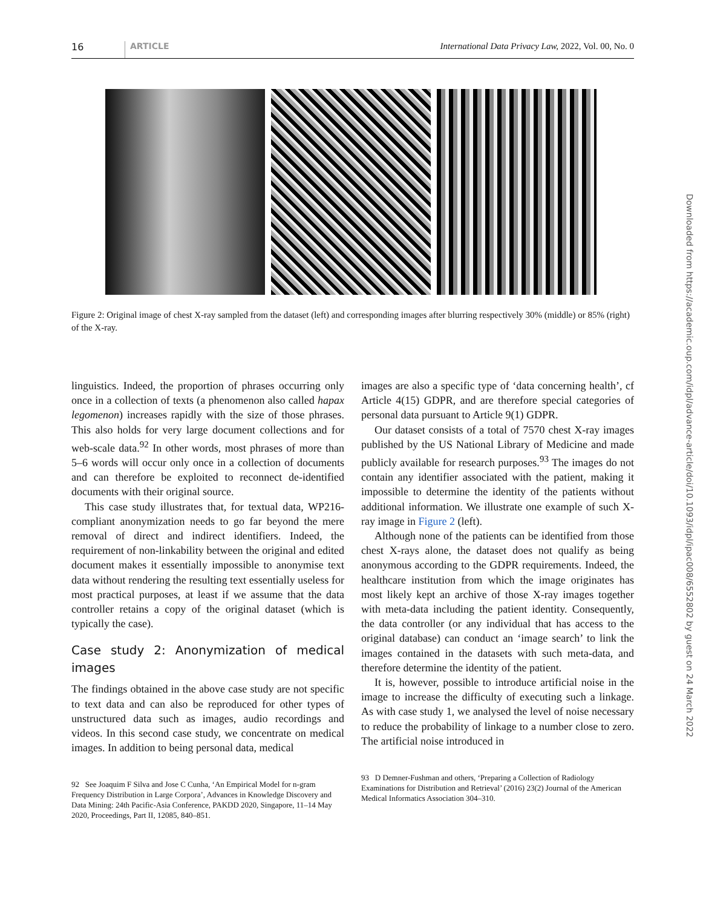16 ARTICLE International Data Privacy Law, 2022, Vol. 00, No. 0
Figure 2: Original image of chest X-ray sampled from the dataset (left) and corresponding images after blurring respectively 30% (middle) or 85% (right) of the X-ray.
linguistics. Indeed, the proportion of phrases occurring only once in a collection of texts (a phenomenon also called hapax legomenon) increases rapidly with the size of those phrases. This also holds for very large document collections and for web-scale data.<sup>92</sup> In other words, most phrases of more than 5–6 words will occur only once in a collection of documents and can therefore be exploited to reconnect de-identified documents with their original source.
This case study illustrates that, for textual data, WP216-compliant anonymization needs to go far beyond the mere removal of direct and indirect identifiers. Indeed, the requirement of non-linkability between the original and edited document makes it essentially impossible to anonymise text data without rendering the resulting text essentially useless for most practical purposes, at least if we assume that the data controller retains a copy of the original dataset (which is typically the case).
Case study 2: Anonymization of medical images
The findings obtained in the above case study are not specific to text data and can also be reproduced for other types of unstructured data such as images, audio recordings and videos. In this second case study, we concentrate on medical images. In addition to being personal data, medical
92 See Joaquim F Silva and Jose C Cunha, ‘An Empirical Model for n-gram Frequency Distribution in Large Corpora’, Advances in Knowledge Discovery and Data Mining: 24th Pacific-Asia Conference, PAKDD 2020, Singapore, 11–14 May 2020, Proceedings, Part II, 12085, 840–851.
images are also a specific type of ‘data concerning health’, cf Article 4(15) GDPR, and are therefore special categories of personal data pursuant to Article 9(1) GDPR.
Our dataset consists of a total of 7570 chest X-ray images published by the US National Library of Medicine and made publicly available for research purposes.<sup>93</sup> The images do not contain any identifier associated with the patient, making it impossible to determine the identity of the patients without additional information. We illustrate one example of such X-ray image in Figure 2 (left).
Although none of the patients can be identified from those chest X-rays alone, the dataset does not qualify as being anonymous according to the GDPR requirements. Indeed, the healthcare institution from which the image originates has most likely kept an archive of those X-ray images together with meta-data including the patient identity. Consequently, the data controller (or any individual that has access to the original database) can conduct an ‘image search’ to link the images contained in the datasets with such meta-data, and therefore determine the identity of the patient.
It is, however, possible to introduce artificial noise in the image to increase the difficulty of executing such a linkage. As with case study 1, we analysed the level of noise necessary to reduce the probability of linkage to a number close to zero. The artificial noise introduced in
93 D Demner-Fushman and others, ‘Preparing a Collection of Radiology Examinations for Distribution and Retrieval’ (2016) 23(2) Journal of the American Medical Informatics Association 304–310.
Downloaded from https://academic.oup.com/idpl/advance-article/doi/10.1093/idpl/ipac008/6552802 by guest on 24 March 2022